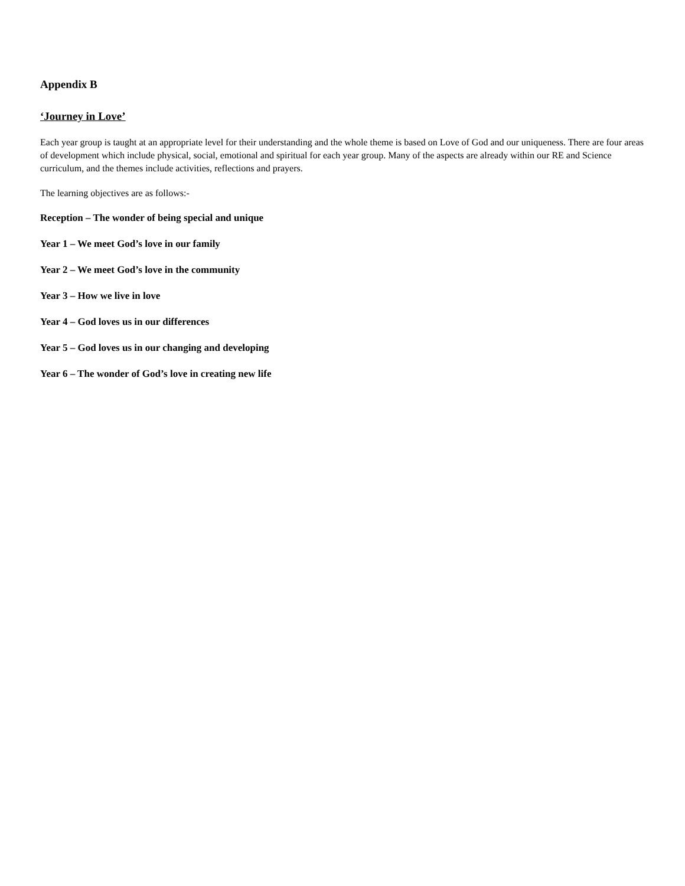Appendix B
‘Journey in Love’
Each year group is taught at an appropriate level for their understanding and the whole theme is based on Love of God and our uniqueness. There are four areas of development which include physical, social, emotional and spiritual for each year group. Many of the aspects are already within our RE and Science curriculum, and the themes include activities, reflections and prayers.
The learning objectives are as follows:-
Reception – The wonder of being special and unique
Year 1 – We meet God’s love in our family
Year 2 – We meet God’s love in the community
Year 3 – How we live in love
Year 4 – God loves us in our differences
Year 5 – God loves us in our changing and developing
Year 6 – The wonder of God’s love in creating new life